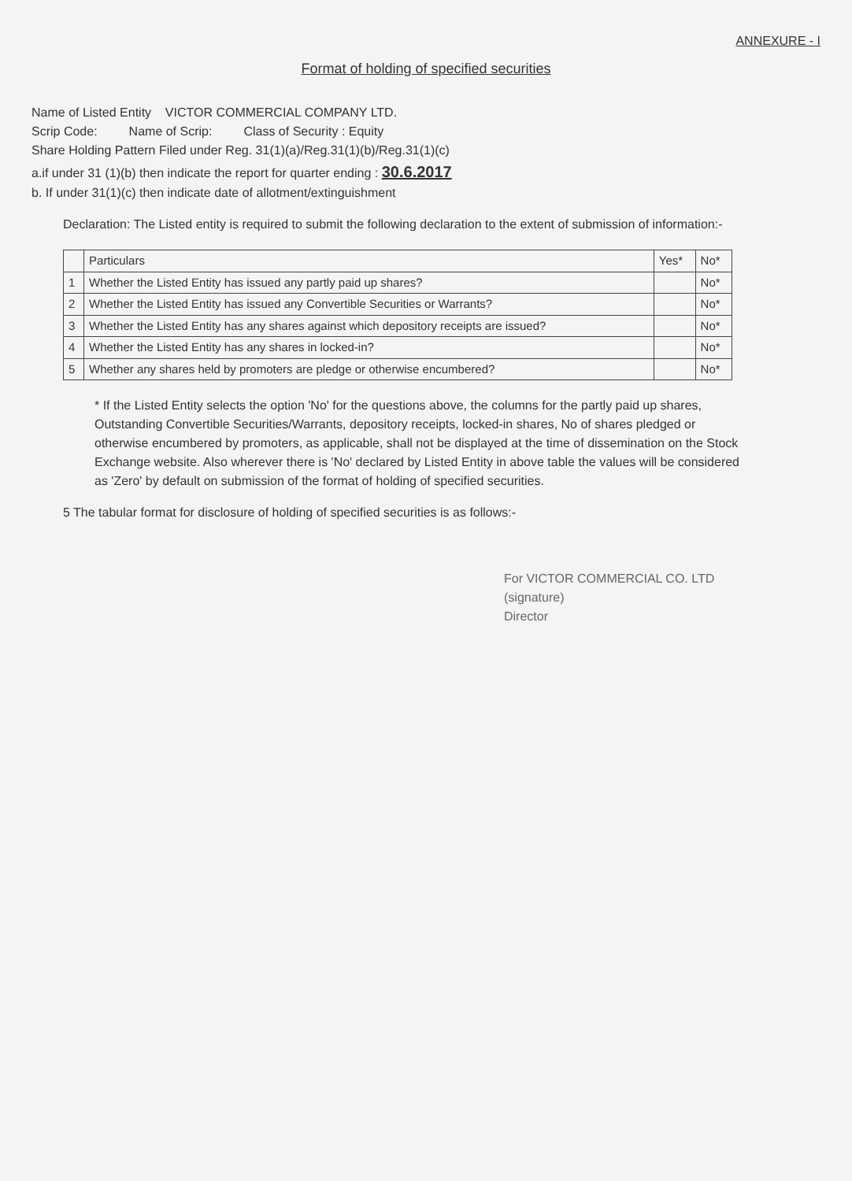ANNEXURE - I
Format of holding of specified securities
Name of Listed Entity VICTOR COMMERCIAL COMPANY LTD.
Scrip Code: Name of Scrip: Class of Security : Equity
Share Holding Pattern Filed under Reg. 31(1)(a)/Reg.31(1)(b)/Reg.31(1)(c)
a.if under 31 (1)(b) then indicate the report for quarter ending : 30.6.2017
b. If under 31(1)(c) then indicate date of allotment/extinguishment
Declaration: The Listed entity is required to submit the following declaration to the extent of submission of information:-
| | Particulars | Yes* | No* |
| --- | --- | --- | --- |
| 1 | Whether the Listed Entity has issued any partly paid up shares? | | No* |
| 2 | Whether the Listed Entity has issued any Convertible Securities or Warrants? | | No* |
| 3 | Whether the Listed Entity has any shares against which depository receipts are issued? | | No* |
| 4 | Whether the Listed Entity has any shares in locked-in? | | No* |
| 5 | Whether any shares held by promoters are pledge or otherwise encumbered? | | No* |
* If the Listed Entity selects the option 'No' for the questions above, the columns for the partly paid up shares, Outstanding Convertible Securities/Warrants, depository receipts, locked-in shares, No of shares pledged or otherwise encumbered by promoters, as applicable, shall not be displayed at the time of dissemination on the Stock Exchange website. Also wherever there is 'No' declared by Listed Entity in above table the values will be considered as 'Zero' by default on submission of the format of holding of specified securities.
5 The tabular format for disclosure of holding of specified securities is as follows:-
For VICTOR COMMERCIAL CO. LTD
(signature)
Director